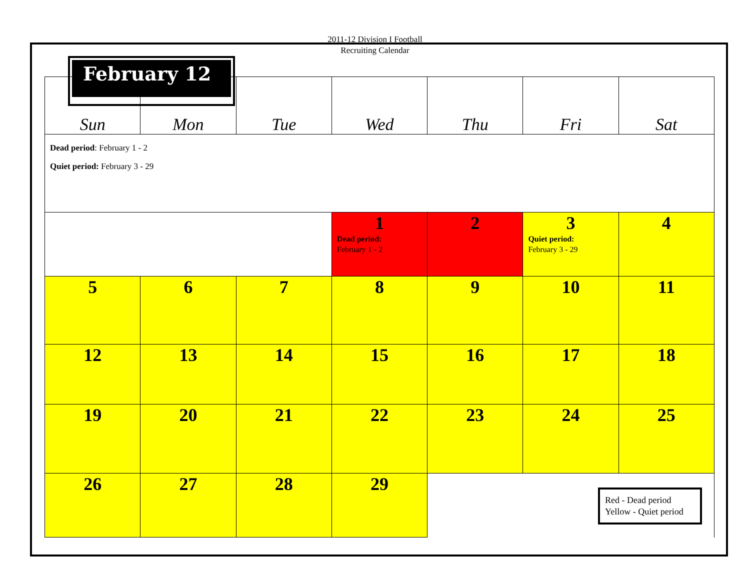2011-12 Division I Football
Recruiting Calendar
| Sun | Mon | Tue | Wed | Thu | Fri | Sat |
| Dead period : February 1 - 2 Quiet period: February 3 - 29 | | | | | | |
| | | | 1 Dead period: February 1 - 2 | 2 | 3 Quiet period: February 3 - 29 | 4 |
| 5 | 6 | 7 | 8 | 9 | 10 | 11 |
| 12 | 13 | 14 | 15 | 16 | 17 | 18 |
| 19 | 20 | 21 | 22 | 23 | 24 | 25 |
| 26 | 27 | 28 | 29 | Red - Dead period Yellow - Quiet period | | |
February 12